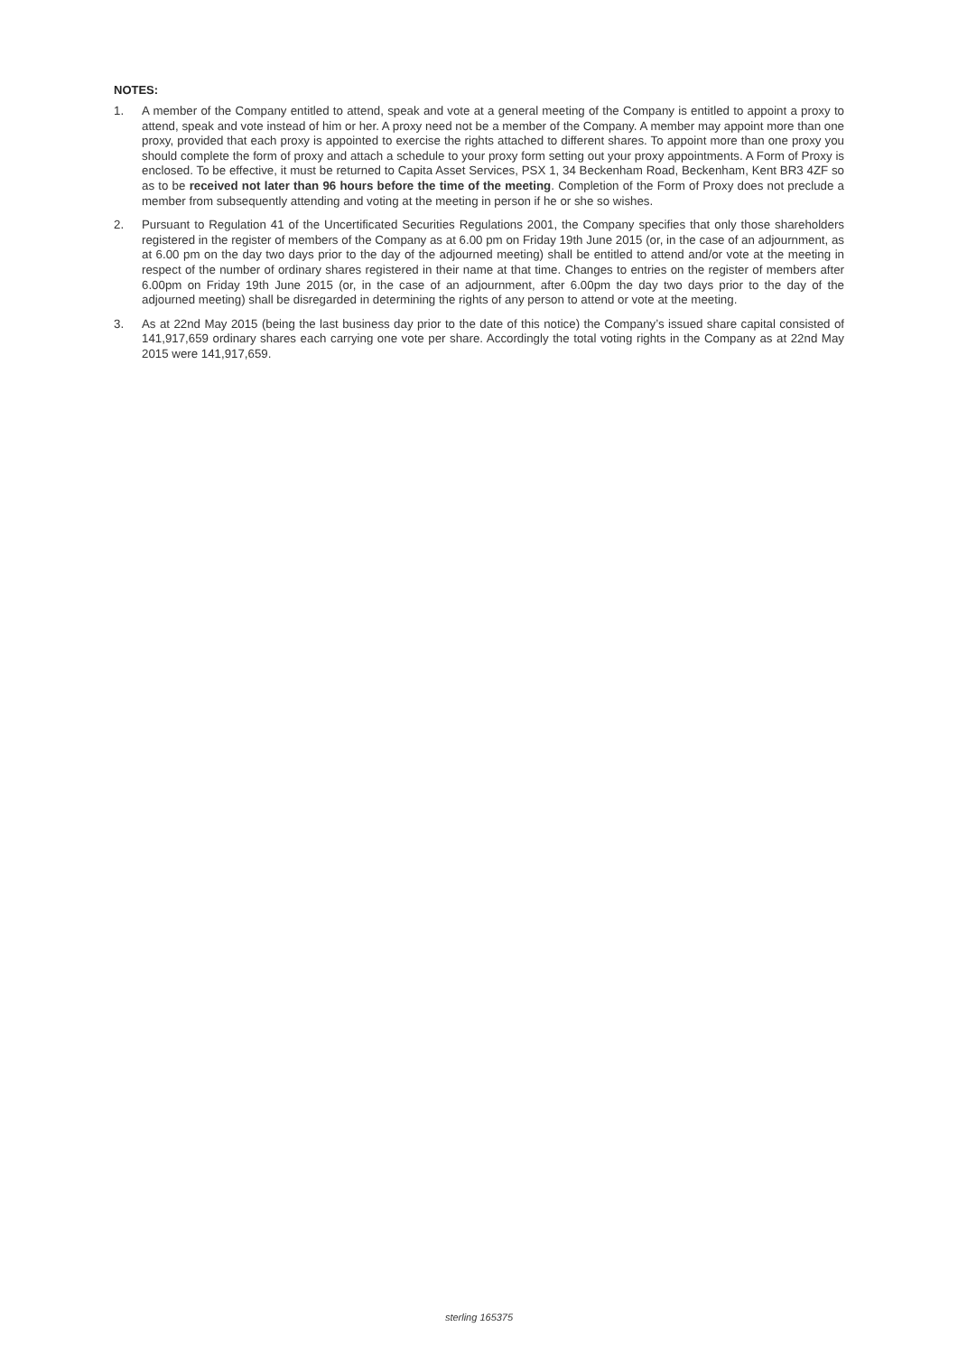NOTES:
1. A member of the Company entitled to attend, speak and vote at a general meeting of the Company is entitled to appoint a proxy to attend, speak and vote instead of him or her. A proxy need not be a member of the Company. A member may appoint more than one proxy, provided that each proxy is appointed to exercise the rights attached to different shares. To appoint more than one proxy you should complete the form of proxy and attach a schedule to your proxy form setting out your proxy appointments. A Form of Proxy is enclosed. To be effective, it must be returned to Capita Asset Services, PSX 1, 34 Beckenham Road, Beckenham, Kent BR3 4ZF so as to be received not later than 96 hours before the time of the meeting. Completion of the Form of Proxy does not preclude a member from subsequently attending and voting at the meeting in person if he or she so wishes.
2. Pursuant to Regulation 41 of the Uncertificated Securities Regulations 2001, the Company specifies that only those shareholders registered in the register of members of the Company as at 6.00 pm on Friday 19th June 2015 (or, in the case of an adjournment, as at 6.00 pm on the day two days prior to the day of the adjourned meeting) shall be entitled to attend and/or vote at the meeting in respect of the number of ordinary shares registered in their name at that time. Changes to entries on the register of members after 6.00pm on Friday 19th June 2015 (or, in the case of an adjournment, after 6.00pm the day two days prior to the day of the adjourned meeting) shall be disregarded in determining the rights of any person to attend or vote at the meeting.
3. As at 22nd May 2015 (being the last business day prior to the date of this notice) the Company’s issued share capital consisted of 141,917,659 ordinary shares each carrying one vote per share. Accordingly the total voting rights in the Company as at 22nd May 2015 were 141,917,659.
sterling 165375